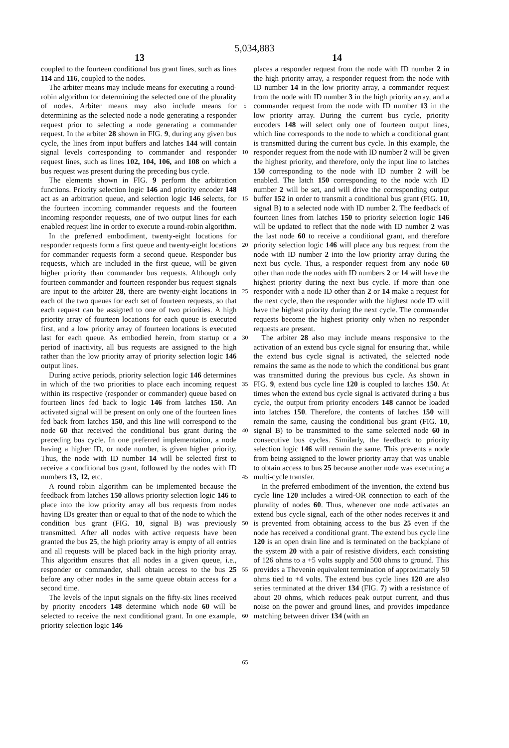5,034,883
13 14
coupled to the fourteen conditional bus grant lines, such as lines 114 and 116, coupled to the nodes.
The arbiter means may include means for executing a round-robin algorithm for determining the selected one of the plurality of nodes. Arbiter means may also include means for determining as the selected node a node generating a responder request prior to selecting a node generating a commander request. In the arbiter 28 shown in FIG. 9, during any given bus cycle, the lines from input buffers and latches 144 will contain signal levels corresponding to commander and responder request lines, such as lines 102, 104, 106, and 108 on which a bus request was present during the preceding bus cycle.
The elements shown in FIG. 9 perform the arbitration functions. Priority selection logic 146 and priority encoder 148 act as an arbitration queue, and selection logic 146 selects, for the fourteen incoming commander requests and the fourteen incoming responder requests, one of two output lines for each enabled request line in order to execute a round-robin algorithm.
In the preferred embodiment, twenty-eight locations for responder requests form a first queue and twenty-eight locations for commander requests form a second queue. Responder bus requests, which are included in the first queue, will be given higher priority than commander bus requests. Although only fourteen commander and fourteen responder bus request signals are input to the arbiter 28, there are twenty-eight locations in each of the two queues for each set of fourteen requests, so that each request can be assigned to one of two priorities. A high priority array of fourteen locations for each queue is executed first, and a low priority array of fourteen locations is executed last for each queue. As embodied herein, from startup or a period of inactivity, all bus requests are assigned to the high rather than the low priority array of priority selection logic 146 output lines.
During active periods, priority selection logic 146 determines in which of the two priorities to place each incoming request within its respective (responder or commander) queue based on fourteen lines fed back to logic 146 from latches 150. An activated signal will be present on only one of the fourteen lines fed back from latches 150, and this line will correspond to the node 60 that received the conditional bus grant during the preceding bus cycle. In one preferred implementation, a node having a higher ID, or node number, is given higher priority. Thus, the node with ID number 14 will be selected first to receive a conditional bus grant, followed by the nodes with ID numbers 13, 12, etc.
A round robin algorithm can be implemented because the feedback from latches 150 allows priority selection logic 146 to place into the low priority array all bus requests from nodes having IDs greater than or equal to that of the node to which the condition bus grant (FIG. 10, signal B) was previously transmitted. After all nodes with active requests have been granted the bus 25, the high priority array is empty of all entries and all requests will be placed back in the high priority array. This algorithm ensures that all nodes in a given queue, i.e., responder or commander, shall obtain access to the bus 25 before any other nodes in the same queue obtain access for a second time.
The levels of the input signals on the fifty-six lines received by priority encoders 148 determine which node 60 will be selected to receive the next conditional grant. In one example, priority selection logic 146
5
10
15
20
25
30
35
40
45
50
55
60
65
places a responder request from the node with ID number 2 in the high priority array, a responder request from the node with ID number 14 in the low priority array, a commander request from the node with ID number 3 in the high priority array, and a commander request from the node with ID number 13 in the low priority array. During the current bus cycle, priority encoders 148 will select only one of fourteen output lines, which line corresponds to the node to which a conditional grant is transmitted during the current bus cycle. In this example, the responder request from the node with ID number 2 will be given the highest priority, and therefore, only the input line to latches 150 corresponding to the node with ID number 2 will be enabled. The latch 150 corresponding to the node with ID number 2 will be set, and will drive the corresponding output buffer 152 in order to transmit a conditional bus grant (FIG. 10, signal B) to a selected node with ID number 2. The feedback of fourteen lines from latches 150 to priority selection logic 146 will be updated to reflect that the node with ID number 2 was the last node 60 to receive a conditional grant, and therefore priority selection logic 146 will place any bus request from the node with ID number 2 into the low priority array during the next bus cycle. Thus, a responder request from any node 60 other than node the nodes with ID numbers 2 or 14 will have the highest priority during the next bus cycle. If more than one responder with a node ID other than 2 or 14 make a request for the next cycle, then the responder with the highest node ID will have the highest priority during the next cycle. The commander requests become the highest priority only when no responder requests are present.
The arbiter 28 also may include means responsive to the activation of an extend bus cycle signal for ensuring that, while the extend bus cycle signal is activated, the selected node remains the same as the node to which the conditional bus grant was transmitted during the previous bus cycle. As shown in FIG. 9, extend bus cycle line 120 is coupled to latches 150. At times when the extend bus cycle signal is activated during a bus cycle, the output from priority encoders 148 cannot be loaded into latches 150. Therefore, the contents of latches 150 will remain the same, causing the conditional bus grant (FIG. 10, signal B) to be transmitted to the same selected node 60 in consecutive bus cycles. Similarly, the feedback to priority selection logic 146 will remain the same. This prevents a node from being assigned to the lower priority array that was unable to obtain access to bus 25 because another node was executing a multi-cycle transfer.
In the preferred embodiment of the invention, the extend bus cycle line 120 includes a wired-OR connection to each of the plurality of nodes 60. Thus, whenever one node activates an extend bus cycle signal, each of the other nodes receives it and is prevented from obtaining access to the bus 25 even if the node has received a conditional grant. The extend bus cycle line 120 is an open drain line and is terminated on the backplane of the system 20 with a pair of resistive dividers, each consisting of 126 ohms to a +5 volts supply and 500 ohms to ground. This provides a Thevenin equivalent termination of approximately 50 ohms tied to +4 volts. The extend bus cycle lines 120 are also series terminated at the driver 134 (FIG. 7) with a resistance of about 20 ohms, which reduces peak output current, and thus noise on the power and ground lines, and provides impedance matching between driver 134 (with an